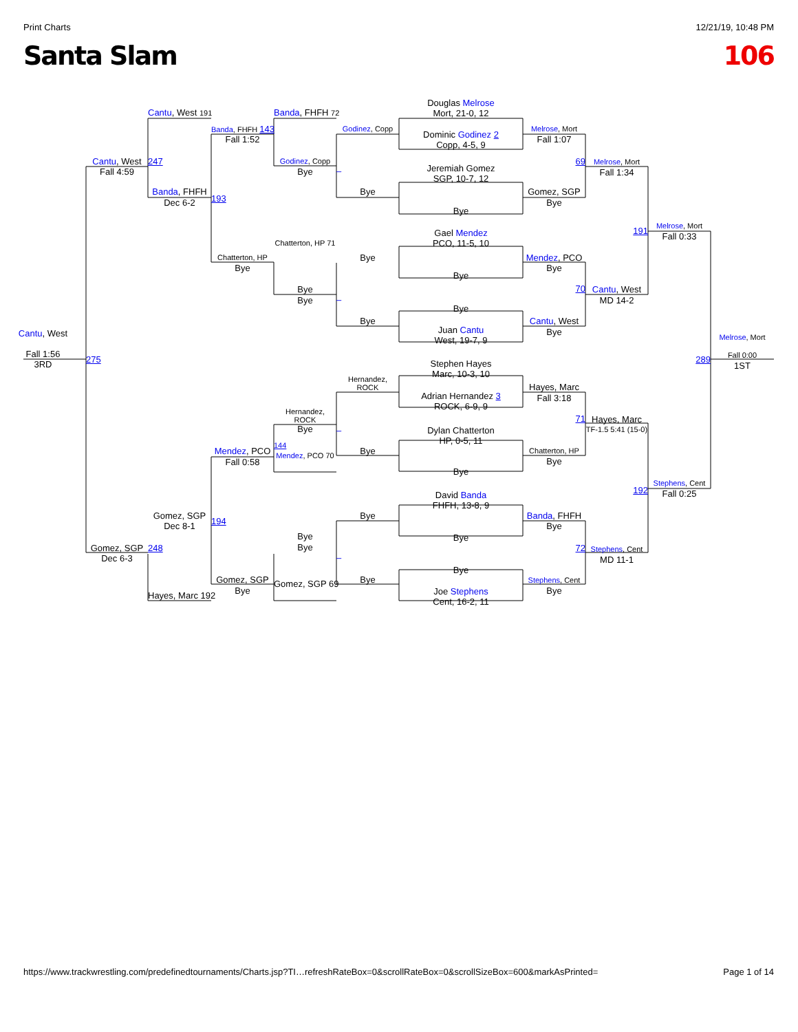Print Charts 12/21/19, 10:48 PM
Santa Slam 106
Cantu, West
Fall 1:56
3RD
Cantu, West
Fall 4:59
275
Gomez, SGP
Dec 6-3
Cantu, West 191
247
Banda, FHFH
Dec 6-2
Gomez, SGP
Dec 8-1
248
Hayes, Marc 192
Banda, FHFH 143
Fall 1:52
193
Chatterton, HP
Bye
Mendez, PCO
Fall 0:58
194
Gomez, SGP
Bye
Banda, FHFH 72
Godinez, Copp
Bye
Chatterton, HP 71
Bye
Bye
Hernandez, ROCK
Bye
144
Mendez, PCO 70
Bye
Bye
Gomez, SGP 69
Godinez, Copp
–
Bye
Bye
–
Bye
Hernandez, ROCK
–
Bye
Bye
–
Bye
Douglas Melrose
Mort, 21-0, 12
Dominic Godinez 2
Copp, 4-5, 9
Jeremiah Gomez
SGP, 10-7, 12
Bye
Gael Mendez
PCO, 11-5, 10
Bye
Bye
Juan Cantu
West, 19-7, 9
Stephen Hayes
Marc, 10-3, 10
Adrian Hernandez 3
ROCK, 6-9, 9
Dylan Chatterton
HP, 0-5, 11
Bye
David Banda
FHFH, 13-8, 9
Bye
Bye
Joe Stephens
Cent, 16-2, 11
Melrose, Mort
Fall 1:07
69
Gomez, SGP
Bye
Mendez, PCO
Bye
70
Cantu, West
Bye
Hayes, Marc
Fall 3:18
71
Chatterton, HP
Bye
Banda, FHFH
Bye
72
Stephens, Cent
Bye
Melrose, Mort
Fall 1:34
191
Cantu, West
MD 14-2
Hayes, Marc
TF-1.5 5:41 (15-0)
192
Stephens, Cent
MD 11-1
Melrose, Mort
Fall 0:33
289
Stephens, Cent
Fall 0:25
Melrose, Mort
Fall 0:00
1ST
https://www.trackwrestling.com/predefinedtournaments/Charts.jsp?TI…refreshRateBox=0&scrollRateBox=0&scrollSizeBox=600&markAsPrinted= Page 1 of 14